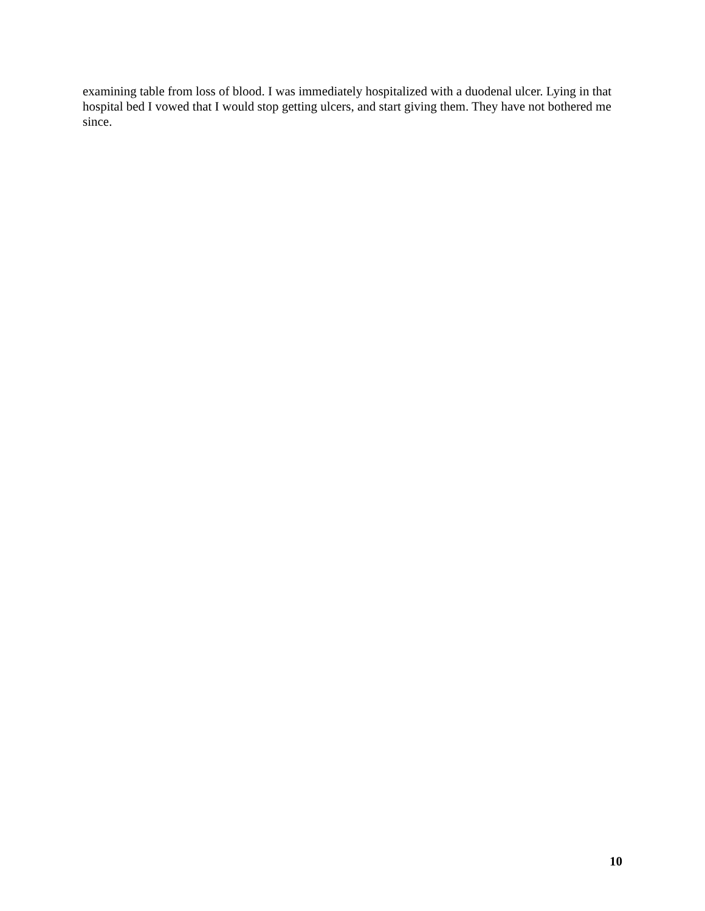examining table from loss of blood. I was immediately hospitalized with a duodenal ulcer. Lying in that hospital bed I vowed that I would stop getting ulcers, and start giving them. They have not bothered me since.
10